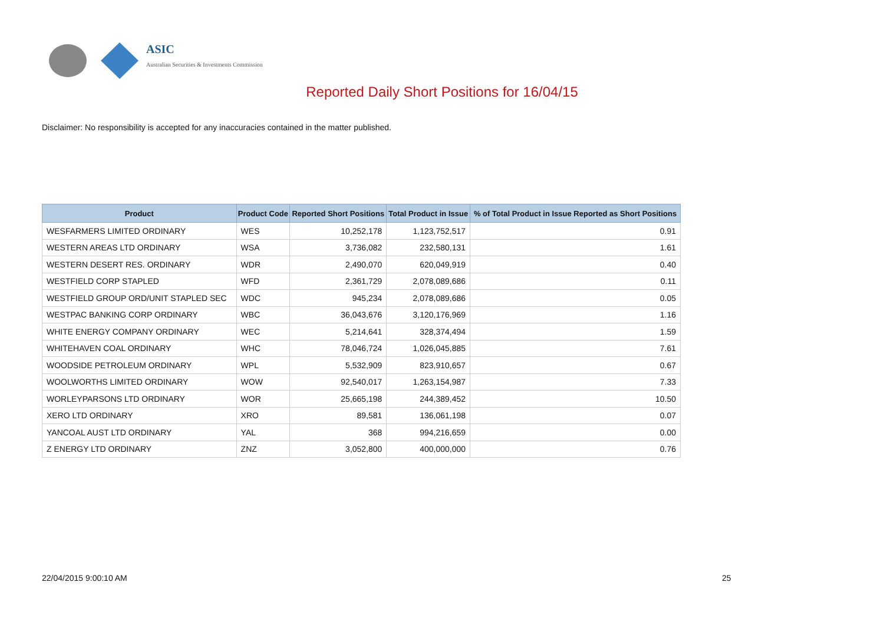ASIC
Australian Securities & Investments Commission
Reported Daily Short Positions for 16/04/15
Disclaimer: No responsibility is accepted for any inaccuracies contained in the matter published.
| Product | Product Code | Reported Short Positions | Total Product in Issue | % of Total Product in Issue Reported as Short Positions |
| --- | --- | --- | --- | --- |
| WESFARMERS LIMITED ORDINARY | WES | 10,252,178 | 1,123,752,517 | 0.91 |
| WESTERN AREAS LTD ORDINARY | WSA | 3,736,082 | 232,580,131 | 1.61 |
| WESTERN DESERT RES. ORDINARY | WDR | 2,490,070 | 620,049,919 | 0.40 |
| WESTFIELD CORP STAPLED | WFD | 2,361,729 | 2,078,089,686 | 0.11 |
| WESTFIELD GROUP ORD/UNIT STAPLED SEC | WDC | 945,234 | 2,078,089,686 | 0.05 |
| WESTPAC BANKING CORP ORDINARY | WBC | 36,043,676 | 3,120,176,969 | 1.16 |
| WHITE ENERGY COMPANY ORDINARY | WEC | 5,214,641 | 328,374,494 | 1.59 |
| WHITEHAVEN COAL ORDINARY | WHC | 78,046,724 | 1,026,045,885 | 7.61 |
| WOODSIDE PETROLEUM ORDINARY | WPL | 5,532,909 | 823,910,657 | 0.67 |
| WOOLWORTHS LIMITED ORDINARY | WOW | 92,540,017 | 1,263,154,987 | 7.33 |
| WORLEYPARSONS LTD ORDINARY | WOR | 25,665,198 | 244,389,452 | 10.50 |
| XERO LTD ORDINARY | XRO | 89,581 | 136,061,198 | 0.07 |
| YANCOAL AUST LTD ORDINARY | YAL | 368 | 994,216,659 | 0.00 |
| Z ENERGY LTD ORDINARY | ZNZ | 3,052,800 | 400,000,000 | 0.76 |
22/04/2015 9:00:10 AM 25